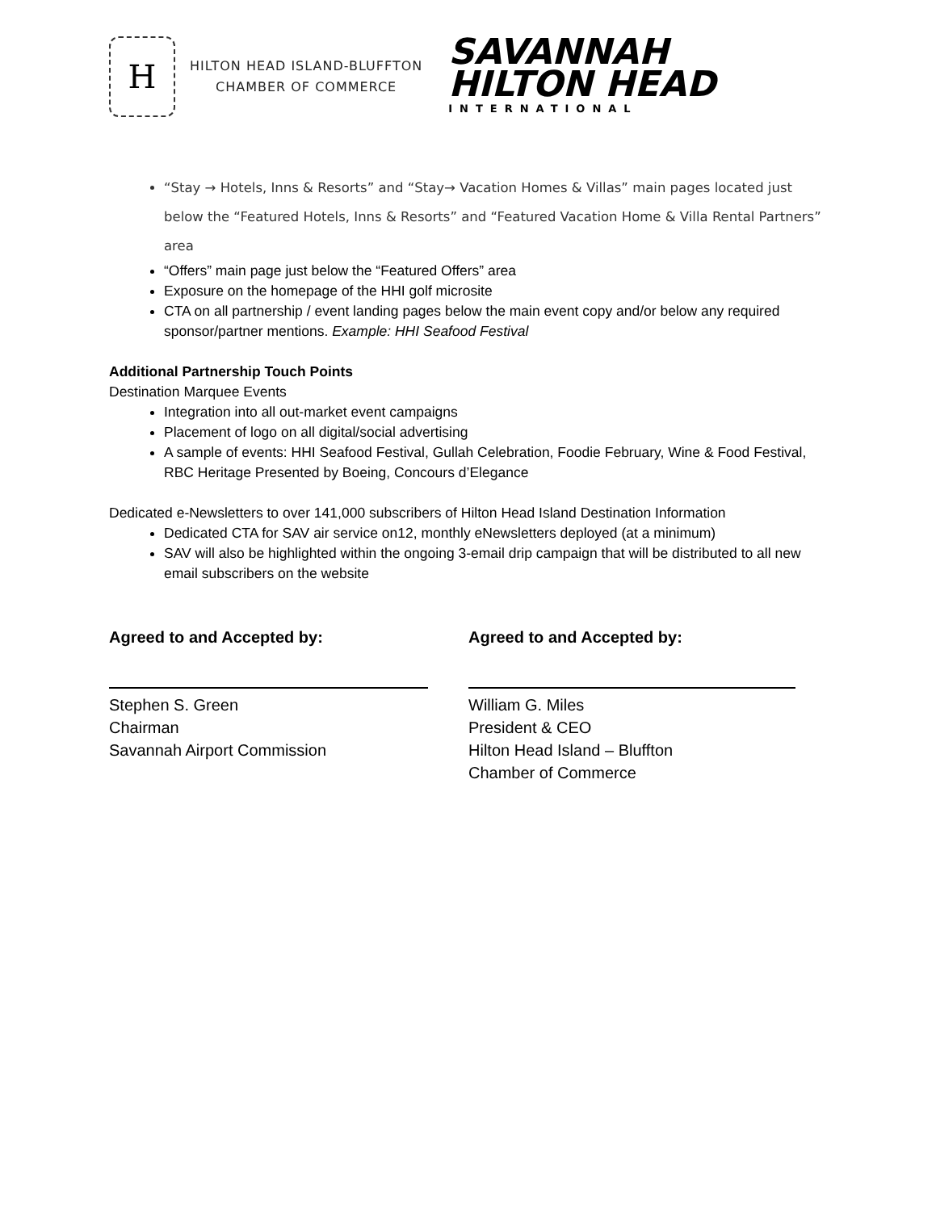H
HILTON HEAD ISLAND-BLUFFTON
CHAMBER OF COMMERCE
SAVANNAH
HILTON HEAD
INTERNATIONAL
“Stay → Hotels, Inns & Resorts” and “Stay→ Vacation Homes & Villas” main pages located just below the “Featured Hotels, Inns & Resorts” and “Featured Vacation Home & Villa Rental Partners” area
“Offers” main page just below the “Featured Offers” area
Exposure on the homepage of the HHI golf microsite
CTA on all partnership / event landing pages below the main event copy and/or below any required sponsor/partner mentions. Example: HHI Seafood Festival
Additional Partnership Touch Points
Destination Marquee Events
Integration into all out-market event campaigns
Placement of logo on all digital/social advertising
A sample of events: HHI Seafood Festival, Gullah Celebration, Foodie February, Wine & Food Festival, RBC Heritage Presented by Boeing, Concours d’Elegance
Dedicated e-Newsletters to over 141,000 subscribers of Hilton Head Island Destination Information
Dedicated CTA for SAV air service on12, monthly eNewsletters deployed (at a minimum)
SAV will also be highlighted within the ongoing 3-email drip campaign that will be distributed to all new email subscribers on the website
Agreed to and Accepted by:
Stephen S. Green
Chairman
Savannah Airport Commission
Agreed to and Accepted by:
William G. Miles
President & CEO
Hilton Head Island – Bluffton
Chamber of Commerce